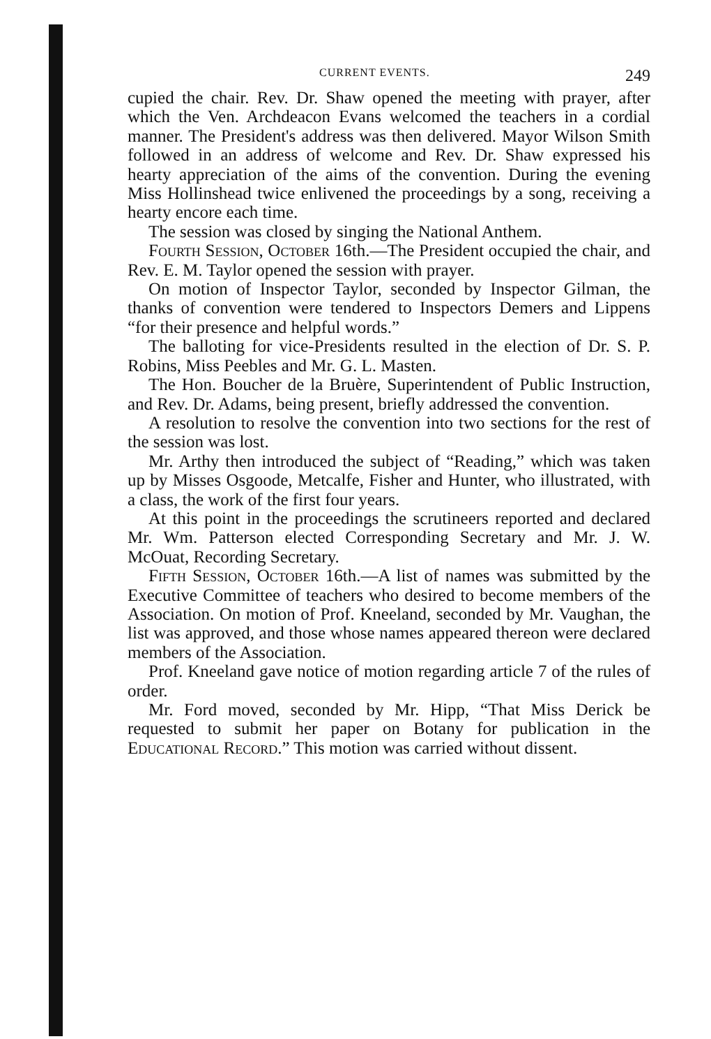CURRENT EVENTS. 249
cupied the chair. Rev. Dr. Shaw opened the meeting with prayer, after which the Ven. Archdeacon Evans welcomed the teachers in a cordial manner. The President's address was then delivered. Mayor Wilson Smith followed in an address of welcome and Rev. Dr. Shaw expressed his hearty appreciation of the aims of the convention. During the evening Miss Hollinshead twice enlivened the proceedings by a song, receiving a hearty encore each time.
The session was closed by singing the National Anthem.
Fourth Session, October 16th.—The President occupied the chair, and Rev. E. M. Taylor opened the session with prayer.
On motion of Inspector Taylor, seconded by Inspector Gilman, the thanks of convention were tendered to Inspectors Demers and Lippens “for their presence and helpful words.”
The balloting for vice-Presidents resulted in the election of Dr. S. P. Robins, Miss Peebles and Mr. G. L. Masten.
The Hon. Boucher de la Bruère, Superintendent of Public Instruction, and Rev. Dr. Adams, being present, briefly addressed the convention.
A resolution to resolve the convention into two sections for the rest of the session was lost.
Mr. Arthy then introduced the subject of “Reading,” which was taken up by Misses Osgoode, Metcalfe, Fisher and Hunter, who illustrated, with a class, the work of the first four years.
At this point in the proceedings the scrutineers reported and declared Mr. Wm. Patterson elected Corresponding Secretary and Mr. J. W. McOuat, Recording Secretary.
Fifth Session, October 16th.—A list of names was submitted by the Executive Committee of teachers who desired to become members of the Association. On motion of Prof. Kneeland, seconded by Mr. Vaughan, the list was approved, and those whose names appeared thereon were declared members of the Association.
Prof. Kneeland gave notice of motion regarding article 7 of the rules of order.
Mr. Ford moved, seconded by Mr. Hipp, “That Miss Derick be requested to submit her paper on Botany for publication in the Educational Record.” This motion was carried without dissent.